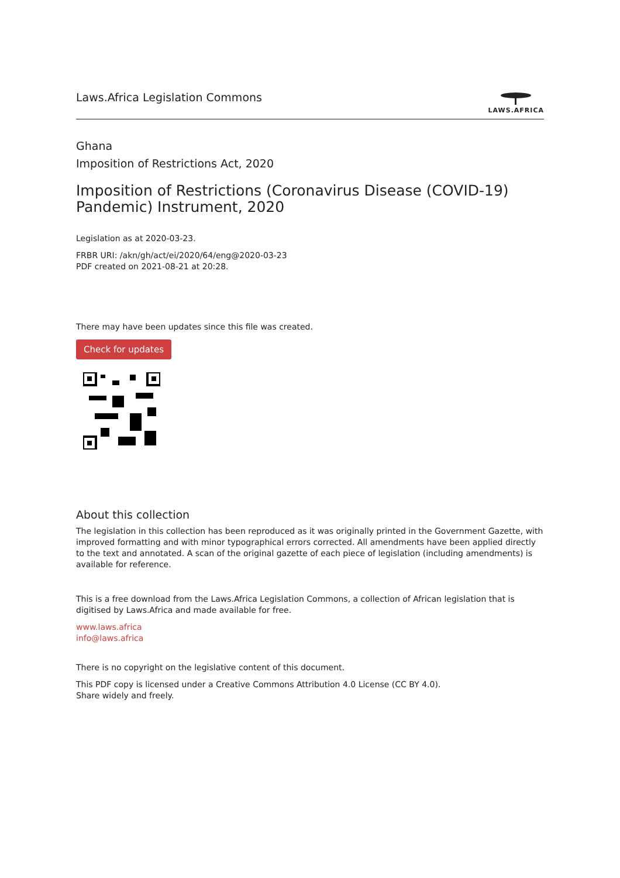Laws.Africa Legislation Commons
LAWS.AFRICA
Ghana
Imposition of Restrictions Act, 2020
Imposition of Restrictions (Coronavirus Disease (COVID-19) Pandemic) Instrument, 2020
Legislation as at 2020-03-23.
FRBR URI: /akn/gh/act/ei/2020/64/eng@2020-03-23
PDF created on 2021-08-21 at 20:28.
There may have been updates since this file was created.
Check for updates
About this collection
The legislation in this collection has been reproduced as it was originally printed in the Government Gazette, with improved formatting and with minor typographical errors corrected. All amendments have been applied directly to the text and annotated. A scan of the original gazette of each piece of legislation (including amendments) is available for reference.
This is a free download from the Laws.Africa Legislation Commons, a collection of African legislation that is digitised by Laws.Africa and made available for free.
www.laws.africa
info@laws.africa
There is no copyright on the legislative content of this document.
This PDF copy is licensed under a Creative Commons Attribution 4.0 License (CC BY 4.0).
Share widely and freely.